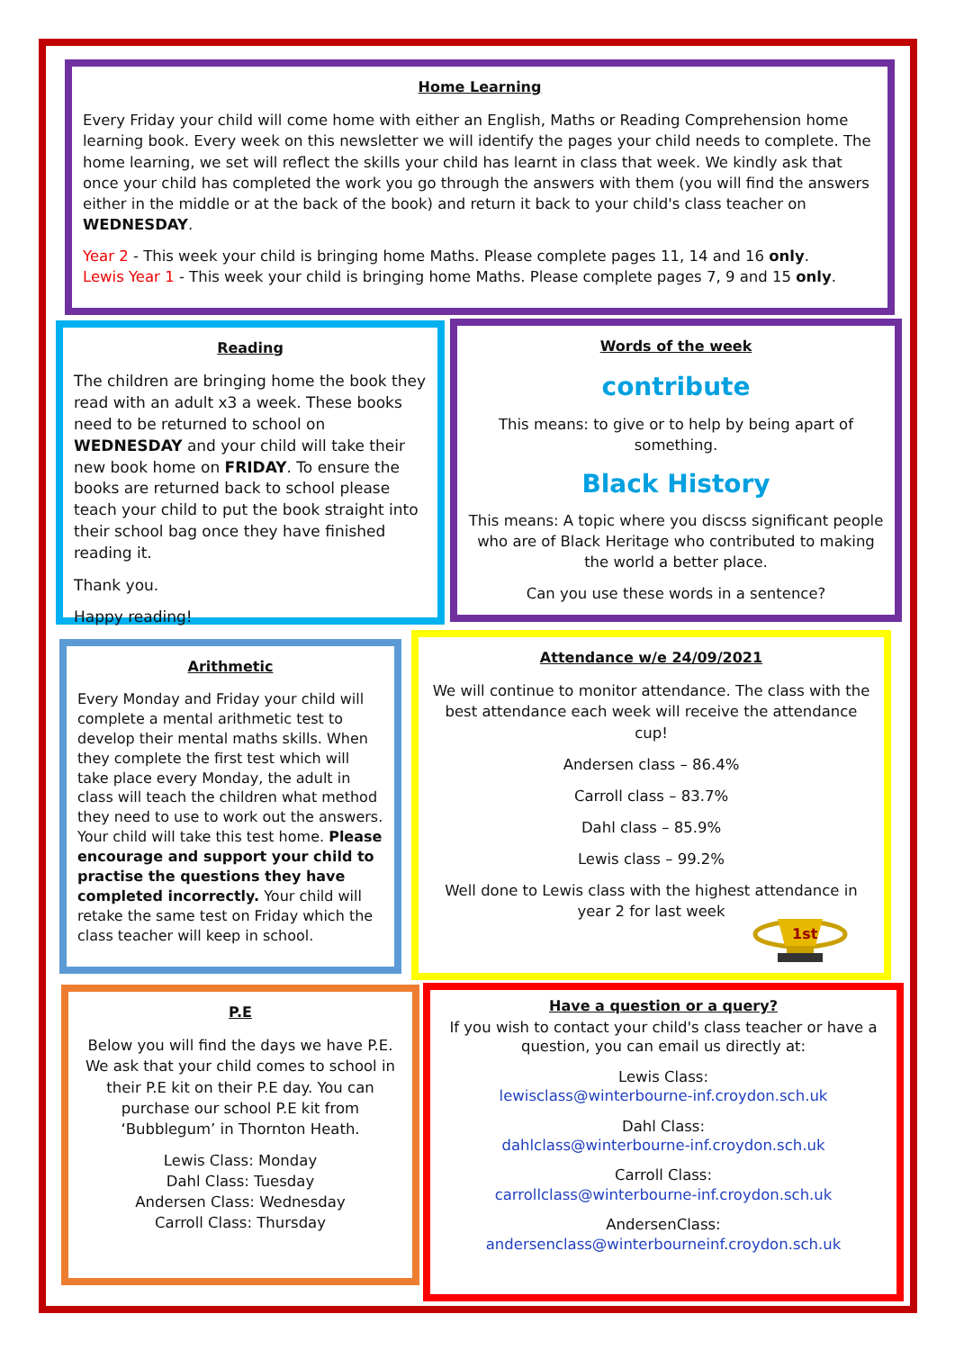Home Learning
Every Friday your child will come home with either an English, Maths or Reading Comprehension home learning book. Every week on this newsletter we will identify the pages your child needs to complete. The home learning, we set will reflect the skills your child has learnt in class that week. We kindly ask that once your child has completed the work you go through the answers with them (you will find the answers either in the middle or at the back of the book) and return it back to your child's class teacher on WEDNESDAY.
Year 2 - This week your child is bringing home Maths. Please complete pages 11, 14 and 16 only.
Lewis Year 1 - This week your child is bringing home Maths. Please complete pages 7, 9 and 15 only.
Reading
The children are bringing home the book they read with an adult x3 a week. These books need to be returned to school on WEDNESDAY and your child will take their new book home on FRIDAY. To ensure the books are returned back to school please teach your child to put the book straight into their school bag once they have finished reading it.
Thank you.
Happy reading!
Words of the week
contribute
This means: to give or to help by being apart of something.
Black History
This means: A topic where you discss significant people who are of Black Heritage who contributed to making the world a better place.
Can you use these words in a sentence?
Arithmetic
Every Monday and Friday your child will complete a mental arithmetic test to develop their mental maths skills. When they complete the first test which will take place every Monday, the adult in class will teach the children what method they need to use to work out the answers. Your child will take this test home. Please encourage and support your child to practise the questions they have completed incorrectly. Your child will retake the same test on Friday which the class teacher will keep in school.
Attendance w/e 24/09/2021
We will continue to monitor attendance. The class with the best attendance each week will receive the attendance cup!
Andersen class – 86.4%
Carroll class – 83.7%
Dahl class – 85.9%
Lewis class – 99.2%
Well done to Lewis class with the highest attendance in year 2 for last week
1st
P.E
Below you will find the days we have P.E. We ask that your child comes to school in their P.E kit on their P.E day. You can purchase our school P.E kit from ‘Bubblegum’ in Thornton Heath.
Lewis Class: Monday
Dahl Class: Tuesday
Andersen Class: Wednesday
Carroll Class: Thursday
Have a question or a query?
If you wish to contact your child's class teacher or have a question, you can email us directly at:
Lewis Class:
lewisclass@winterbourne-inf.croydon.sch.uk
Dahl Class:
dahlclass@winterbourne-inf.croydon.sch.uk
Carroll Class:
carrollclass@winterbourne-inf.croydon.sch.uk
AndersenClass:
andersenclass@winterbourneinf.croydon.sch.uk